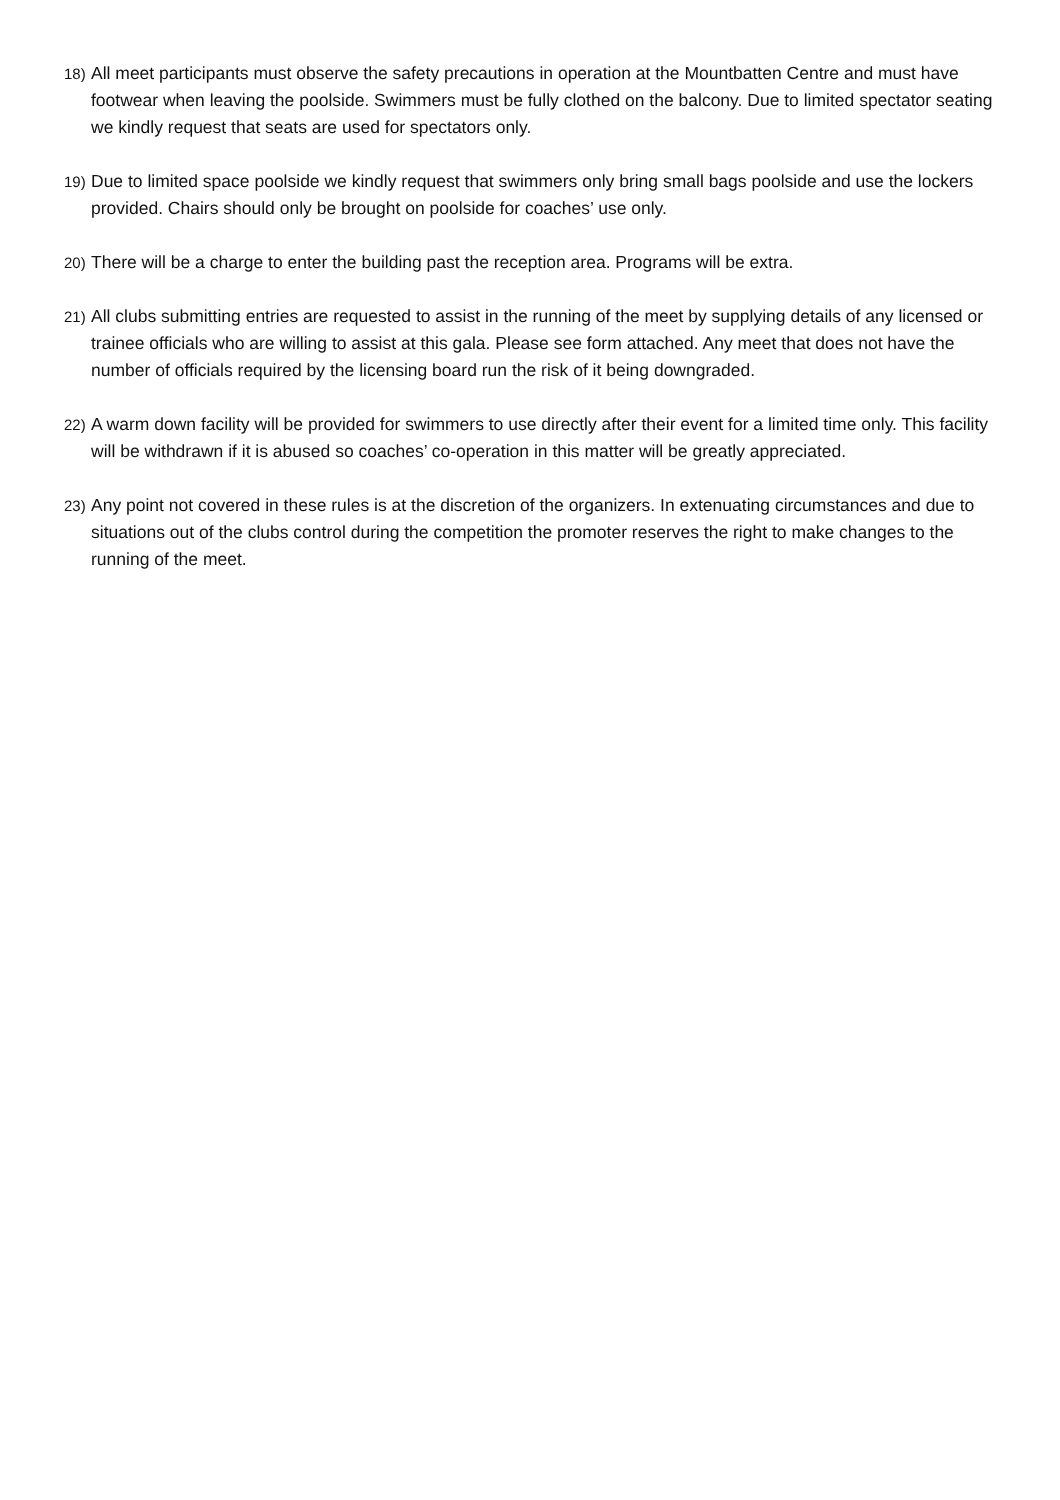18) All meet participants must observe the safety precautions in operation at the Mountbatten Centre and must have footwear when leaving the poolside. Swimmers must be fully clothed on the balcony. Due to limited spectator seating we kindly request that seats are used for spectators only.
19) Due to limited space poolside we kindly request that swimmers only bring small bags poolside and use the lockers provided. Chairs should only be brought on poolside for coaches’ use only.
20) There will be a charge to enter the building past the reception area. Programs will be extra.
21) All clubs submitting entries are requested to assist in the running of the meet by supplying details of any licensed or trainee officials who are willing to assist at this gala. Please see form attached. Any meet that does not have the number of officials required by the licensing board run the risk of it being downgraded.
22) A warm down facility will be provided for swimmers to use directly after their event for a limited time only. This facility will be withdrawn if it is abused so coaches’ co-operation in this matter will be greatly appreciated.
23) Any point not covered in these rules is at the discretion of the organizers. In extenuating circumstances and due to situations out of the clubs control during the competition the promoter reserves the right to make changes to the running of the meet.